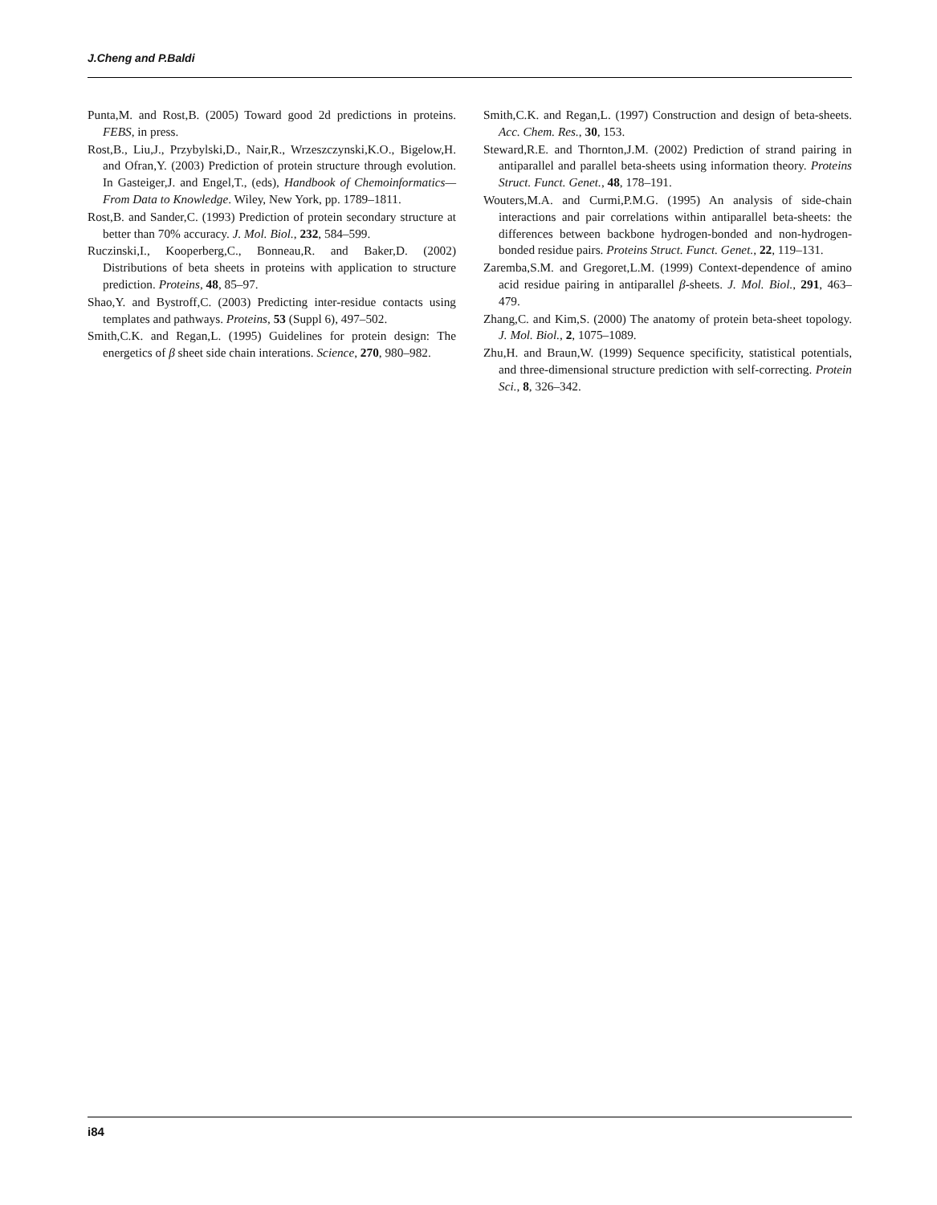J.Cheng and P.Baldi
Punta,M. and Rost,B. (2005) Toward good 2d predictions in proteins. FEBS, in press.
Rost,B., Liu,J., Przybylski,D., Nair,R., Wrzeszczynski,K.O., Bigelow,H. and Ofran,Y. (2003) Prediction of protein structure through evolution. In Gasteiger,J. and Engel,T., (eds), Handbook of Chemoinformatics—From Data to Knowledge. Wiley, New York, pp. 1789–1811.
Rost,B. and Sander,C. (1993) Prediction of protein secondary structure at better than 70% accuracy. J. Mol. Biol., 232, 584–599.
Ruczinski,I., Kooperberg,C., Bonneau,R. and Baker,D. (2002) Distributions of beta sheets in proteins with application to structure prediction. Proteins, 48, 85–97.
Shao,Y. and Bystroff,C. (2003) Predicting inter-residue contacts using templates and pathways. Proteins, 53 (Suppl 6), 497–502.
Smith,C.K. and Regan,L. (1995) Guidelines for protein design: The energetics of β sheet side chain interations. Science, 270, 980–982.
Smith,C.K. and Regan,L. (1997) Construction and design of beta-sheets. Acc. Chem. Res., 30, 153.
Steward,R.E. and Thornton,J.M. (2002) Prediction of strand pairing in antiparallel and parallel beta-sheets using information theory. Proteins Struct. Funct. Genet., 48, 178–191.
Wouters,M.A. and Curmi,P.M.G. (1995) An analysis of side-chain interactions and pair correlations within antiparallel beta-sheets: the differences between backbone hydrogen-bonded and non-hydrogen-bonded residue pairs. Proteins Struct. Funct. Genet., 22, 119–131.
Zaremba,S.M. and Gregoret,L.M. (1999) Context-dependence of amino acid residue pairing in antiparallel β-sheets. J. Mol. Biol., 291, 463–479.
Zhang,C. and Kim,S. (2000) The anatomy of protein beta-sheet topology. J. Mol. Biol., 2, 1075–1089.
Zhu,H. and Braun,W. (1999) Sequence specificity, statistical potentials, and three-dimensional structure prediction with self-correcting. Protein Sci., 8, 326–342.
i84